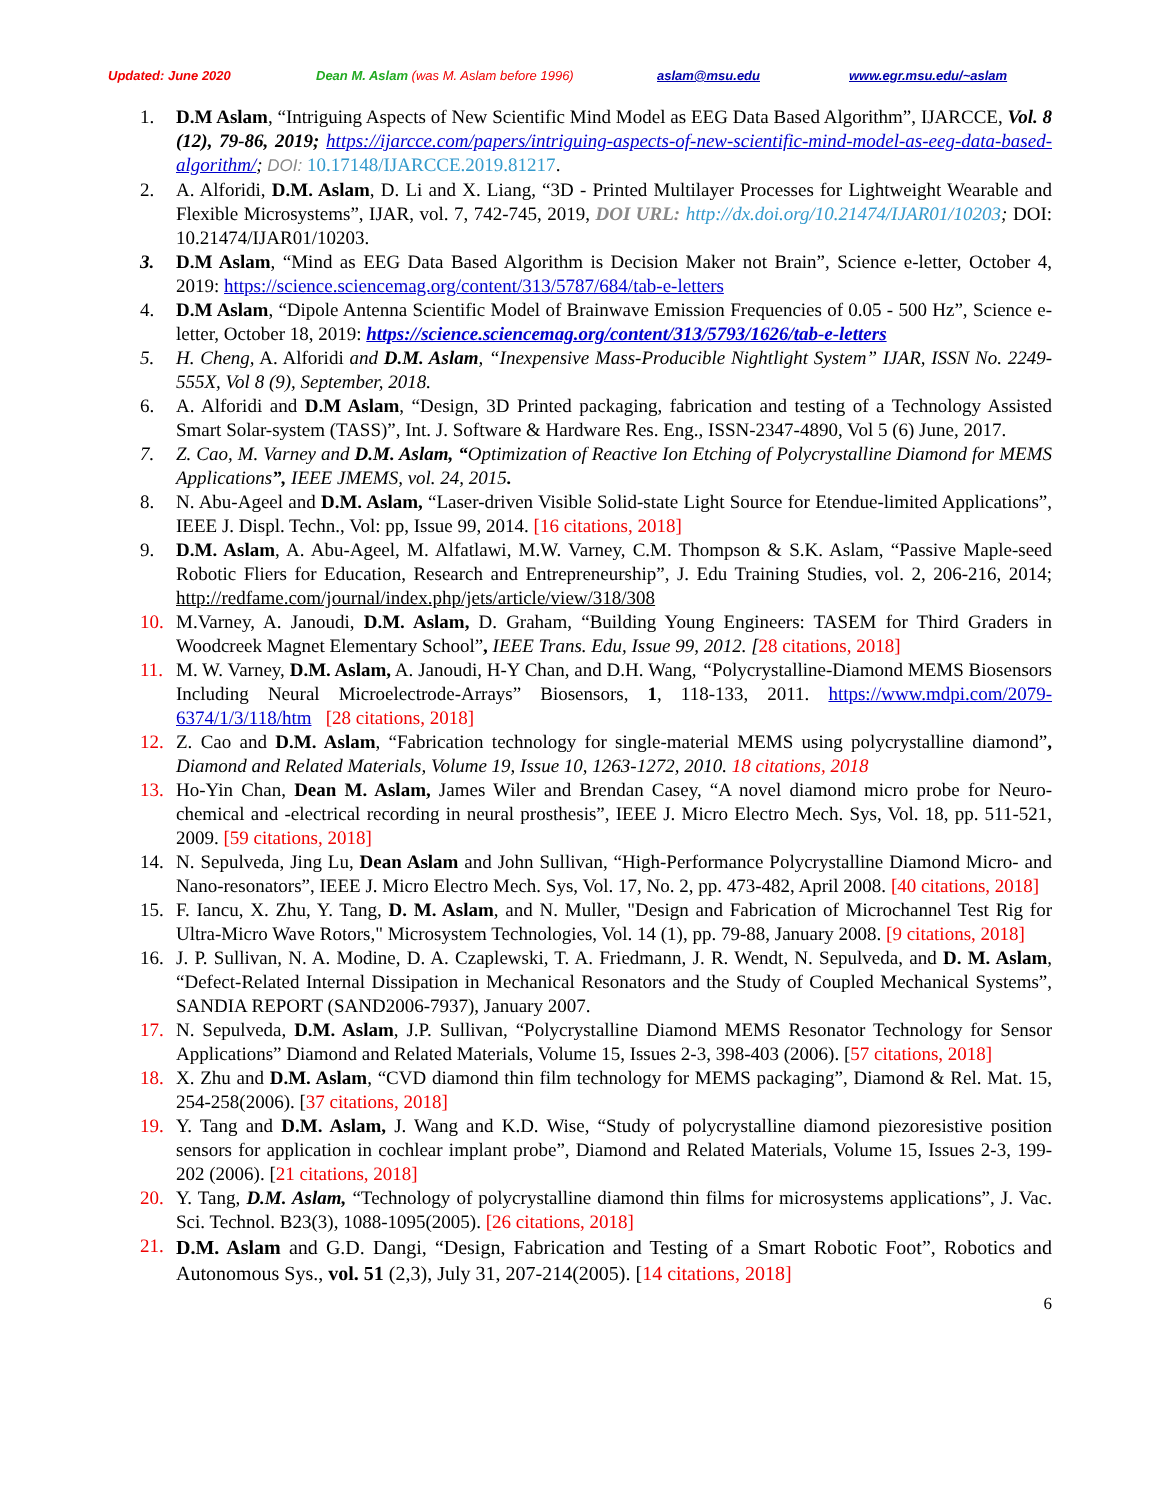Updated: June 2020 Dean M. Aslam (was M. Aslam before 1996) aslam@msu.edu www.egr.msu.edu/~aslam
1. D.M Aslam, “Intriguing Aspects of New Scientific Mind Model as EEG Data Based Algorithm”, IJARCCE, Vol. 8 (12), 79-86, 2019; https://ijarcce.com/papers/intriguing-aspects-of-new-scientific-mind-model-as-eeg-data-based-algorithm/; DOI: 10.17148/IJARCCE.2019.81217.
2. A. Alforidi, D.M. Aslam, D. Li and X. Liang, “3D - Printed Multilayer Processes for Lightweight Wearable and Flexible Microsystems”, IJAR, vol. 7, 742-745, 2019, DOI URL: http://dx.doi.org/10.21474/IJAR01/10203; DOI: 10.21474/IJAR01/10203.
3. D.M Aslam, “Mind as EEG Data Based Algorithm is Decision Maker not Brain”, Science e-letter, October 4, 2019: https://science.sciencemag.org/content/313/5787/684/tab-e-letters
4. D.M Aslam, “Dipole Antenna Scientific Model of Brainwave Emission Frequencies of 0.05 - 500 Hz”, Science e-letter, October 18, 2019: https://science.sciencemag.org/content/313/5793/1626/tab-e-letters
5. H. Cheng, A. Alforidi and D.M. Aslam, “Inexpensive Mass-Producible Nightlight System” IJAR, ISSN No. 2249-555X, Vol 8 (9), September, 2018.
6. A. Alforidi and D.M Aslam, “Design, 3D Printed packaging, fabrication and testing of a Technology Assisted Smart Solar-system (TASS)”, Int. J. Software & Hardware Res. Eng., ISSN-2347-4890, Vol 5 (6) June, 2017.
7. Z. Cao, M. Varney and D.M. Aslam, “Optimization of Reactive Ion Etching of Polycrystalline Diamond for MEMS Applications”, IEEE JMEMS, vol. 24, 2015.
8. N. Abu-Ageel and D.M. Aslam, “Laser-driven Visible Solid-state Light Source for Etendue-limited Applications”, IEEE J. Displ. Techn., Vol: pp, Issue 99, 2014. [16 citations, 2018]
9. D.M. Aslam, A. Abu-Ageel, M. Alfatlawi, M.W. Varney, C.M. Thompson & S.K. Aslam, “Passive Maple-seed Robotic Fliers for Education, Research and Entrepreneurship”, J. Edu Training Studies, vol. 2, 206-216, 2014; http://redfame.com/journal/index.php/jets/article/view/318/308
10. M.Varney, A. Janoudi, D.M. Aslam, D. Graham, “Building Young Engineers: TASEM for Third Graders in Woodcreek Magnet Elementary School”, IEEE Trans. Edu, Issue 99, 2012. [28 citations, 2018]
11. M. W. Varney, D.M. Aslam, A. Janoudi, H-Y Chan, and D.H. Wang, “Polycrystalline-Diamond MEMS Biosensors Including Neural Microelectrode-Arrays” Biosensors, 1, 118-133, 2011. https://www.mdpi.com/2079-6374/1/3/118/htm [28 citations, 2018]
12. Z. Cao and D.M. Aslam, “Fabrication technology for single-material MEMS using polycrystalline diamond”, Diamond and Related Materials, Volume 19, Issue 10, 1263-1272, 2010. 18 citations, 2018
13. Ho-Yin Chan, Dean M. Aslam, James Wiler and Brendan Casey, “A novel diamond micro probe for Neuro-chemical and -electrical recording in neural prosthesis”, IEEE J. Micro Electro Mech. Sys, Vol. 18, pp. 511-521, 2009. [59 citations, 2018]
14. N. Sepulveda, Jing Lu, Dean Aslam and John Sullivan, “High-Performance Polycrystalline Diamond Micro- and Nano-resonators”, IEEE J. Micro Electro Mech. Sys, Vol. 17, No. 2, pp. 473-482, April 2008. [40 citations, 2018]
15. F. Iancu, X. Zhu, Y. Tang, D. M. Aslam, and N. Muller, "Design and Fabrication of Microchannel Test Rig for Ultra-Micro Wave Rotors," Microsystem Technologies, Vol. 14 (1), pp. 79-88, January 2008. [9 citations, 2018]
16. J. P. Sullivan, N. A. Modine, D. A. Czaplewski, T. A. Friedmann, J. R. Wendt, N. Sepulveda, and D. M. Aslam, “Defect-Related Internal Dissipation in Mechanical Resonators and the Study of Coupled Mechanical Systems”, SANDIA REPORT (SAND2006-7937), January 2007.
17. N. Sepulveda, D.M. Aslam, J.P. Sullivan, “Polycrystalline Diamond MEMS Resonator Technology for Sensor Applications” Diamond and Related Materials, Volume 15, Issues 2-3, 398-403 (2006). [57 citations, 2018]
18. X. Zhu and D.M. Aslam, “CVD diamond thin film technology for MEMS packaging”, Diamond & Rel. Mat. 15, 254-258(2006). [37 citations, 2018]
19. Y. Tang and D.M. Aslam, J. Wang and K.D. Wise, “Study of polycrystalline diamond piezoresistive position sensors for application in cochlear implant probe”, Diamond and Related Materials, Volume 15, Issues 2-3, 199-202 (2006). [21 citations, 2018]
20. Y. Tang, D.M. Aslam, “Technology of polycrystalline diamond thin films for microsystems applications”, J. Vac. Sci. Technol. B23(3), 1088-1095(2005). [26 citations, 2018]
21. D.M. Aslam and G.D. Dangi, “Design, Fabrication and Testing of a Smart Robotic Foot”, Robotics and Autonomous Sys., vol. 51 (2,3), July 31, 207-214(2005). [14 citations, 2018]
6